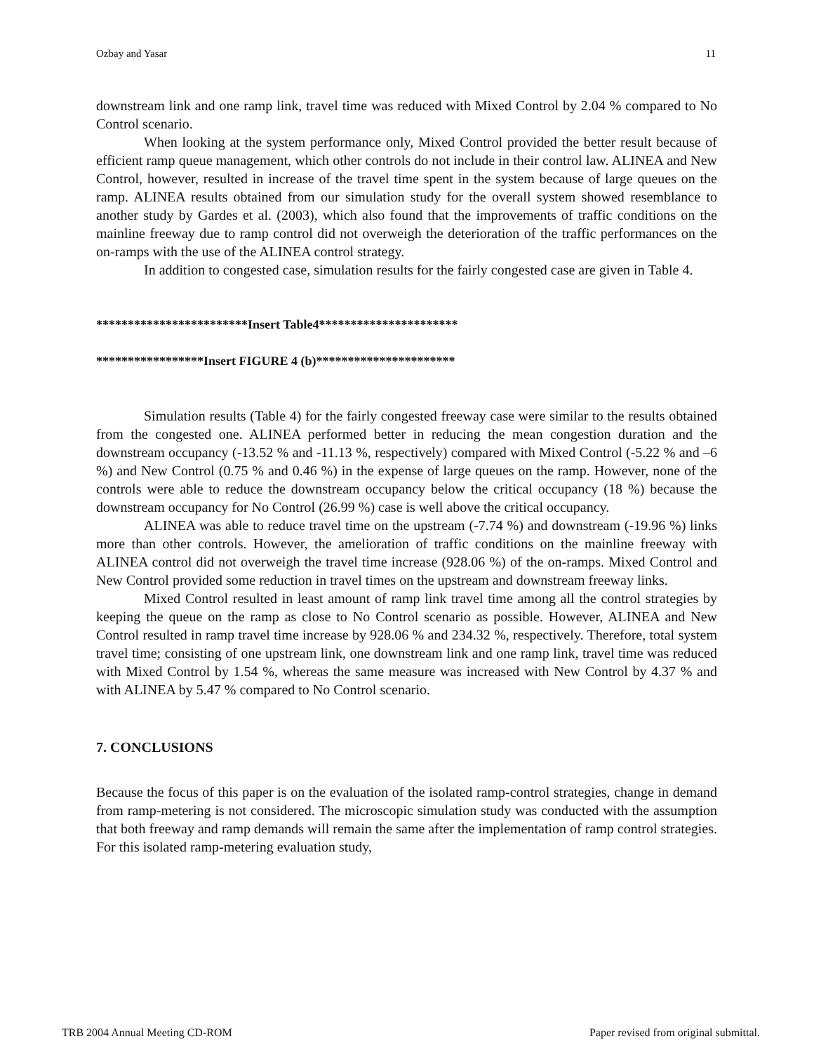Ozbay and Yasar 11
downstream link and one ramp link, travel time was reduced with Mixed Control by 2.04 % compared to No Control scenario.
When looking at the system performance only, Mixed Control provided the better result because of efficient ramp queue management, which other controls do not include in their control law. ALINEA and New Control, however, resulted in increase of the travel time spent in the system because of large queues on the ramp. ALINEA results obtained from our simulation study for the overall system showed resemblance to another study by Gardes et al. (2003), which also found that the improvements of traffic conditions on the mainline freeway due to ramp control did not overweigh the deterioration of the traffic performances on the on-ramps with the use of the ALINEA control strategy.
In addition to congested case, simulation results for the fairly congested case are given in Table 4.
************************Insert Table4**********************
*****************Insert FIGURE 4 (b)**********************
Simulation results (Table 4) for the fairly congested freeway case were similar to the results obtained from the congested one. ALINEA performed better in reducing the mean congestion duration and the downstream occupancy (-13.52 % and -11.13 %, respectively) compared with Mixed Control (-5.22 % and –6 %) and New Control (0.75 % and 0.46 %) in the expense of large queues on the ramp. However, none of the controls were able to reduce the downstream occupancy below the critical occupancy (18 %) because the downstream occupancy for No Control (26.99 %) case is well above the critical occupancy.
ALINEA was able to reduce travel time on the upstream (-7.74 %) and downstream (-19.96 %) links more than other controls. However, the amelioration of traffic conditions on the mainline freeway with ALINEA control did not overweigh the travel time increase (928.06 %) of the on-ramps. Mixed Control and New Control provided some reduction in travel times on the upstream and downstream freeway links.
Mixed Control resulted in least amount of ramp link travel time among all the control strategies by keeping the queue on the ramp as close to No Control scenario as possible. However, ALINEA and New Control resulted in ramp travel time increase by 928.06 % and 234.32 %, respectively. Therefore, total system travel time; consisting of one upstream link, one downstream link and one ramp link, travel time was reduced with Mixed Control by 1.54 %, whereas the same measure was increased with New Control by 4.37 % and with ALINEA by 5.47 % compared to No Control scenario.
7. CONCLUSIONS
Because the focus of this paper is on the evaluation of the isolated ramp-control strategies, change in demand from ramp-metering is not considered. The microscopic simulation study was conducted with the assumption that both freeway and ramp demands will remain the same after the implementation of ramp control strategies. For this isolated ramp-metering evaluation study,
TRB 2004 Annual Meeting CD-ROM Paper revised from original submittal.